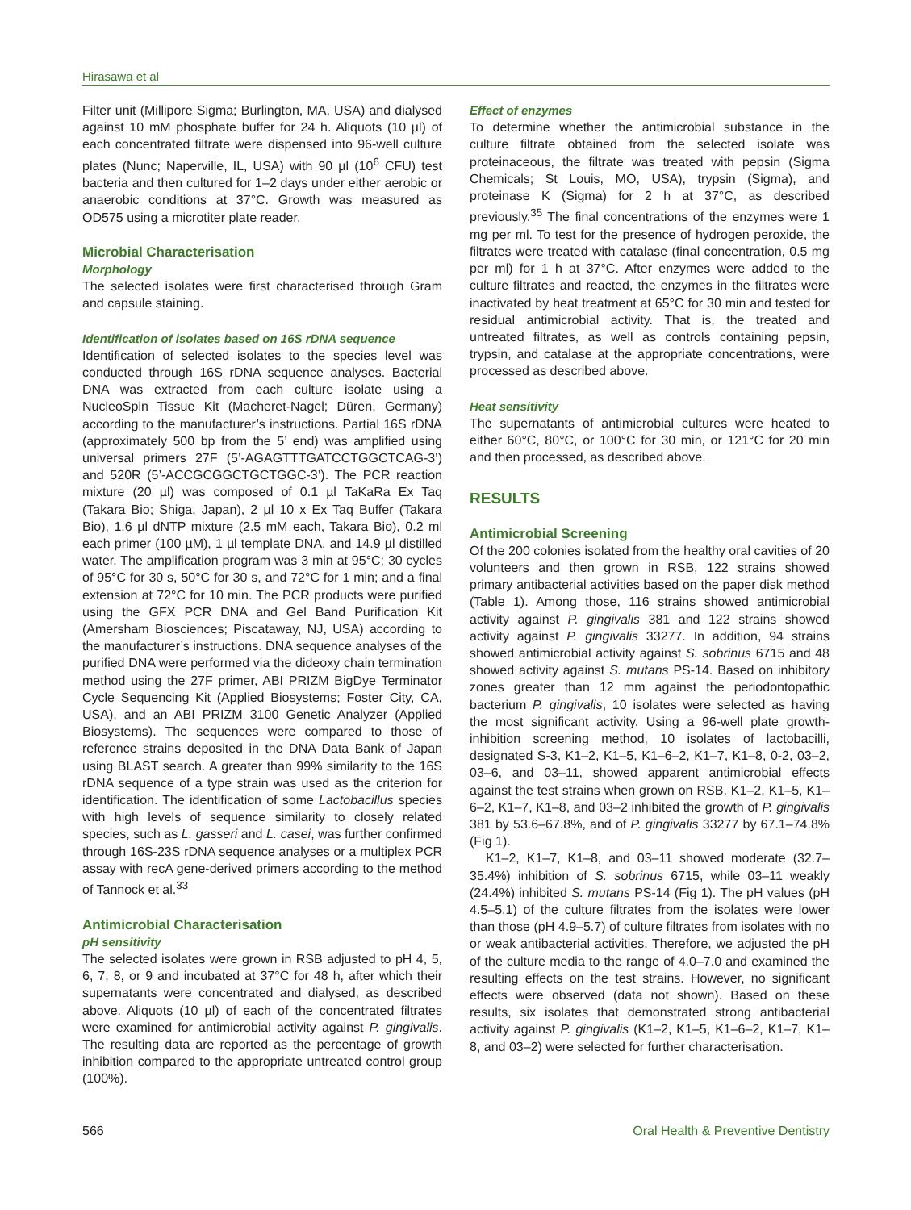Hirasawa et al
Filter unit (Millipore Sigma; Burlington, MA, USA) and dialysed against 10 mM phosphate buffer for 24 h. Aliquots (10 µl) of each concentrated filtrate were dispensed into 96-well culture plates (Nunc; Naperville, IL, USA) with 90 µl (10<sup>6</sup> CFU) test bacteria and then cultured for 1–2 days under either aerobic or anaerobic conditions at 37°C. Growth was measured as OD575 using a microtiter plate reader.
Microbial Characterisation
Morphology
The selected isolates were first characterised through Gram and capsule staining.
Identification of isolates based on 16S rDNA sequence
Identification of selected isolates to the species level was conducted through 16S rDNA sequence analyses. Bacterial DNA was extracted from each culture isolate using a NucleoSpin Tissue Kit (Macheret-Nagel; Düren, Germany) according to the manufacturer’s instructions. Partial 16S rDNA (approximately 500 bp from the 5’ end) was amplified using universal primers 27F (5’-AGAGTTTGATCCTGGCTCAG-3’) and 520R (5’-ACCGCGGCTGCTGGC-3’). The PCR reaction mixture (20 µl) was composed of 0.1 µl TaKaRa Ex Taq (Takara Bio; Shiga, Japan), 2 µl 10 x Ex Taq Buffer (Takara Bio), 1.6 µl dNTP mixture (2.5 mM each, Takara Bio), 0.2 ml each primer (100 µM), 1 µl template DNA, and 14.9 µl distilled water. The amplification program was 3 min at 95°C; 30 cycles of 95°C for 30 s, 50°C for 30 s, and 72°C for 1 min; and a final extension at 72°C for 10 min. The PCR products were purified using the GFX PCR DNA and Gel Band Purification Kit (Amersham Biosciences; Piscataway, NJ, USA) according to the manufacturer’s instructions. DNA sequence analyses of the purified DNA were performed via the dideoxy chain termination method using the 27F primer, ABI PRIZM BigDye Terminator Cycle Sequencing Kit (Applied Biosystems; Foster City, CA, USA), and an ABI PRIZM 3100 Genetic Analyzer (Applied Biosystems). The sequences were compared to those of reference strains deposited in the DNA Data Bank of Japan using BLAST search. A greater than 99% similarity to the 16S rDNA sequence of a type strain was used as the criterion for identification. The identification of some Lactobacillus species with high levels of sequence similarity to closely related species, such as L. gasseri and L. casei, was further confirmed through 16S-23S rDNA sequence analyses or a multiplex PCR assay with recA gene-derived primers according to the method of Tannock et al.<sup>33</sup>
Antimicrobial Characterisation
pH sensitivity
The selected isolates were grown in RSB adjusted to pH 4, 5, 6, 7, 8, or 9 and incubated at 37°C for 48 h, after which their supernatants were concentrated and dialysed, as described above. Aliquots (10 µl) of each of the concentrated filtrates were examined for antimicrobial activity against P. gingivalis. The resulting data are reported as the percentage of growth inhibition compared to the appropriate untreated control group (100%).
Effect of enzymes
To determine whether the antimicrobial substance in the culture filtrate obtained from the selected isolate was proteinaceous, the filtrate was treated with pepsin (Sigma Chemicals; St Louis, MO, USA), trypsin (Sigma), and proteinase K (Sigma) for 2 h at 37°C, as described previously.<sup>35</sup> The final concentrations of the enzymes were 1 mg per ml. To test for the presence of hydrogen peroxide, the filtrates were treated with catalase (final concentration, 0.5 mg per ml) for 1 h at 37°C. After enzymes were added to the culture filtrates and reacted, the enzymes in the filtrates were inactivated by heat treatment at 65°C for 30 min and tested for residual antimicrobial activity. That is, the treated and untreated filtrates, as well as controls containing pepsin, trypsin, and catalase at the appropriate concentrations, were processed as described above.
Heat sensitivity
The supernatants of antimicrobial cultures were heated to either 60°C, 80°C, or 100°C for 30 min, or 121°C for 20 min and then processed, as described above.
RESULTS
Antimicrobial Screening
Of the 200 colonies isolated from the healthy oral cavities of 20 volunteers and then grown in RSB, 122 strains showed primary antibacterial activities based on the paper disk method (Table 1). Among those, 116 strains showed antimicrobial activity against P. gingivalis 381 and 122 strains showed activity against P. gingivalis 33277. In addition, 94 strains showed antimicrobial activity against S. sobrinus 6715 and 48 showed activity against S. mutans PS-14. Based on inhibitory zones greater than 12 mm against the periodontopathic bacterium P. gingivalis, 10 isolates were selected as having the most significant activity. Using a 96-well plate growth-inhibition screening method, 10 isolates of lactobacilli, designated S-3, K1–2, K1–5, K1–6–2, K1–7, K1–8, 0-2, 03–2, 03–6, and 03–11, showed apparent antimicrobial effects against the test strains when grown on RSB. K1–2, K1–5, K1–6–2, K1–7, K1–8, and 03–2 inhibited the growth of P. gingivalis 381 by 53.6–67.8%, and of P. gingivalis 33277 by 67.1–74.8% (Fig 1).
K1–2, K1–7, K1–8, and 03–11 showed moderate (32.7–35.4%) inhibition of S. sobrinus 6715, while 03–11 weakly (24.4%) inhibited S. mutans PS-14 (Fig 1). The pH values (pH 4.5–5.1) of the culture filtrates from the isolates were lower than those (pH 4.9–5.7) of culture filtrates from isolates with no or weak antibacterial activities. Therefore, we adjusted the pH of the culture media to the range of 4.0–7.0 and examined the resulting effects on the test strains. However, no significant effects were observed (data not shown). Based on these results, six isolates that demonstrated strong antibacterial activity against P. gingivalis (K1–2, K1–5, K1–6–2, K1–7, K1–8, and 03–2) were selected for further characterisation.
566 Oral Health & Preventive Dentistry